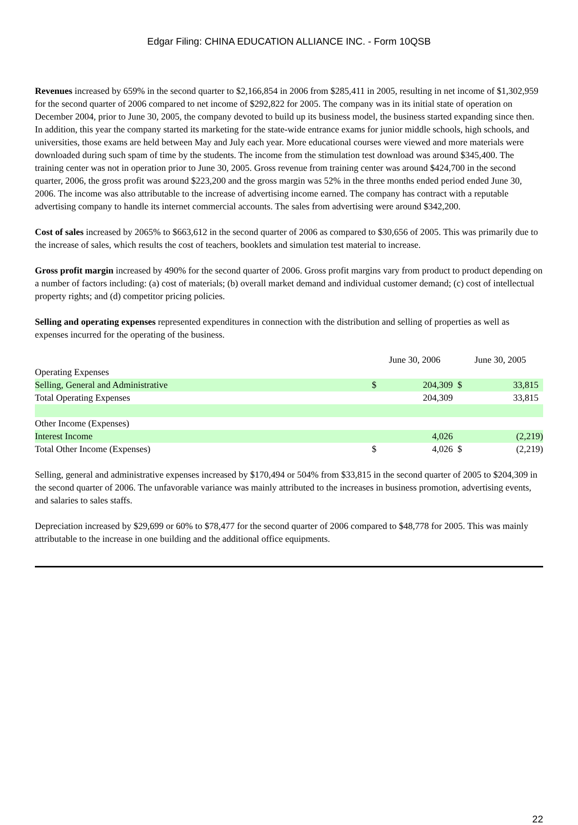Edgar Filing: CHINA EDUCATION ALLIANCE INC. - Form 10QSB
Revenues increased by 659% in the second quarter to $2,166,854 in 2006 from $285,411 in 2005, resulting in net income of $1,302,959 for the second quarter of 2006 compared to net income of $292,822 for 2005. The company was in its initial state of operation on December 2004, prior to June 30, 2005, the company devoted to build up its business model, the business started expanding since then. In addition, this year the company started its marketing for the state-wide entrance exams for junior middle schools, high schools, and universities, those exams are held between May and July each year. More educational courses were viewed and more materials were downloaded during such spam of time by the students. The income from the stimulation test download was around $345,400. The training center was not in operation prior to June 30, 2005. Gross revenue from training center was around $424,700 in the second quarter, 2006, the gross profit was around $223,200 and the gross margin was 52% in the three months ended period ended June 30, 2006. The income was also attributable to the increase of advertising income earned. The company has contract with a reputable advertising company to handle its internet commercial accounts. The sales from advertising were around $342,200.
Cost of sales increased by 2065% to $663,612 in the second quarter of 2006 as compared to $30,656 of 2005. This was primarily due to the increase of sales, which results the cost of teachers, booklets and simulation test material to increase.
Gross profit margin increased by 490% for the second quarter of 2006. Gross profit margins vary from product to product depending on a number of factors including: (a) cost of materials; (b) overall market demand and individual customer demand; (c) cost of intellectual property rights; and (d) competitor pricing policies.
Selling and operating expenses represented expenditures in connection with the distribution and selling of properties as well as expenses incurred for the operating of the business.
| | June 30, 2006 | | June 30, 2005 | |
| --- | --- | --- | --- | --- |
| Operating Expenses | | | | |
| Selling, General and Administrative | $ | 204,309 | $ | 33,815 |
| Total Operating Expenses | | 204,309 | | 33,815 |
| Other Income (Expenses) | | | | |
| Interest Income | | 4,026 | | (2,219) |
| Total Other Income (Expenses) | $ | 4,026 | $ | (2,219) |
Selling, general and administrative expenses increased by $170,494 or 504% from $33,815 in the second quarter of 2005 to $204,309 in the second quarter of 2006. The unfavorable variance was mainly attributed to the increases in business promotion, advertising events, and salaries to sales staffs.
Depreciation increased by $29,699 or 60% to $78,477 for the second quarter of 2006 compared to $48,778 for 2005. This was mainly attributable to the increase in one building and the additional office equipments.
22